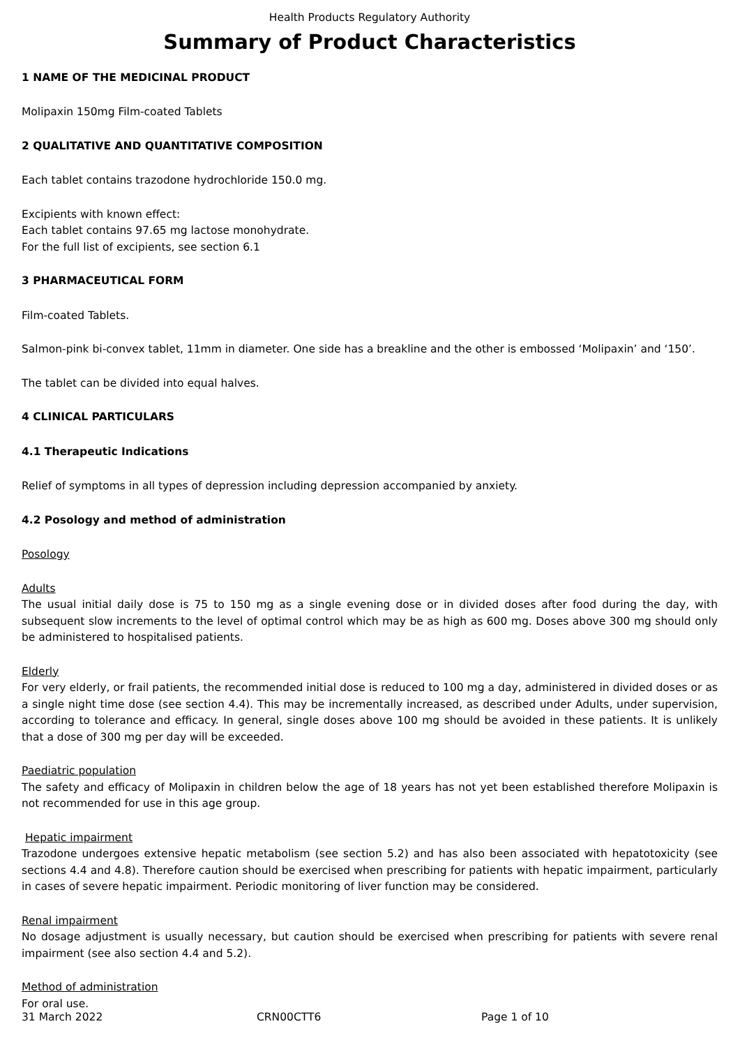Health Products Regulatory Authority
Summary of Product Characteristics
1 NAME OF THE MEDICINAL PRODUCT
Molipaxin 150mg Film-coated Tablets
2 QUALITATIVE AND QUANTITATIVE COMPOSITION
Each tablet contains trazodone hydrochloride 150.0 mg.
Excipients with known effect:
Each tablet contains 97.65 mg lactose monohydrate.
For the full list of excipients, see section 6.1
3 PHARMACEUTICAL FORM
Film-coated Tablets.
Salmon-pink bi-convex tablet, 11mm in diameter. One side has a breakline and the other is embossed ‘Molipaxin’ and ‘150’.
The tablet can be divided into equal halves.
4 CLINICAL PARTICULARS
4.1 Therapeutic Indications
Relief of symptoms in all types of depression including depression accompanied by anxiety.
4.2 Posology and method of administration
Posology
Adults
The usual initial daily dose is 75 to 150 mg as a single evening dose or in divided doses after food during the day, with subsequent slow increments to the level of optimal control which may be as high as 600 mg. Doses above 300 mg should only be administered to hospitalised patients.
Elderly
For very elderly, or frail patients, the recommended initial dose is reduced to 100 mg a day, administered in divided doses or as a single night time dose (see section 4.4). This may be incrementally increased, as described under Adults, under supervision, according to tolerance and efficacy. In general, single doses above 100 mg should be avoided in these patients. It is unlikely that a dose of 300 mg per day will be exceeded.
Paediatric population
The safety and efficacy of Molipaxin in children below the age of 18 years has not yet been established therefore Molipaxin is not recommended for use in this age group.
Hepatic impairment
Trazodone undergoes extensive hepatic metabolism (see section 5.2) and has also been associated with hepatotoxicity (see sections 4.4 and 4.8). Therefore caution should be exercised when prescribing for patients with hepatic impairment, particularly in cases of severe hepatic impairment. Periodic monitoring of liver function may be considered.
Renal impairment
No dosage adjustment is usually necessary, but caution should be exercised when prescribing for patients with severe renal impairment (see also section 4.4 and 5.2).
Method of administration
For oral use.
31 March 2022 CRN00CTT6 Page 1 of 10